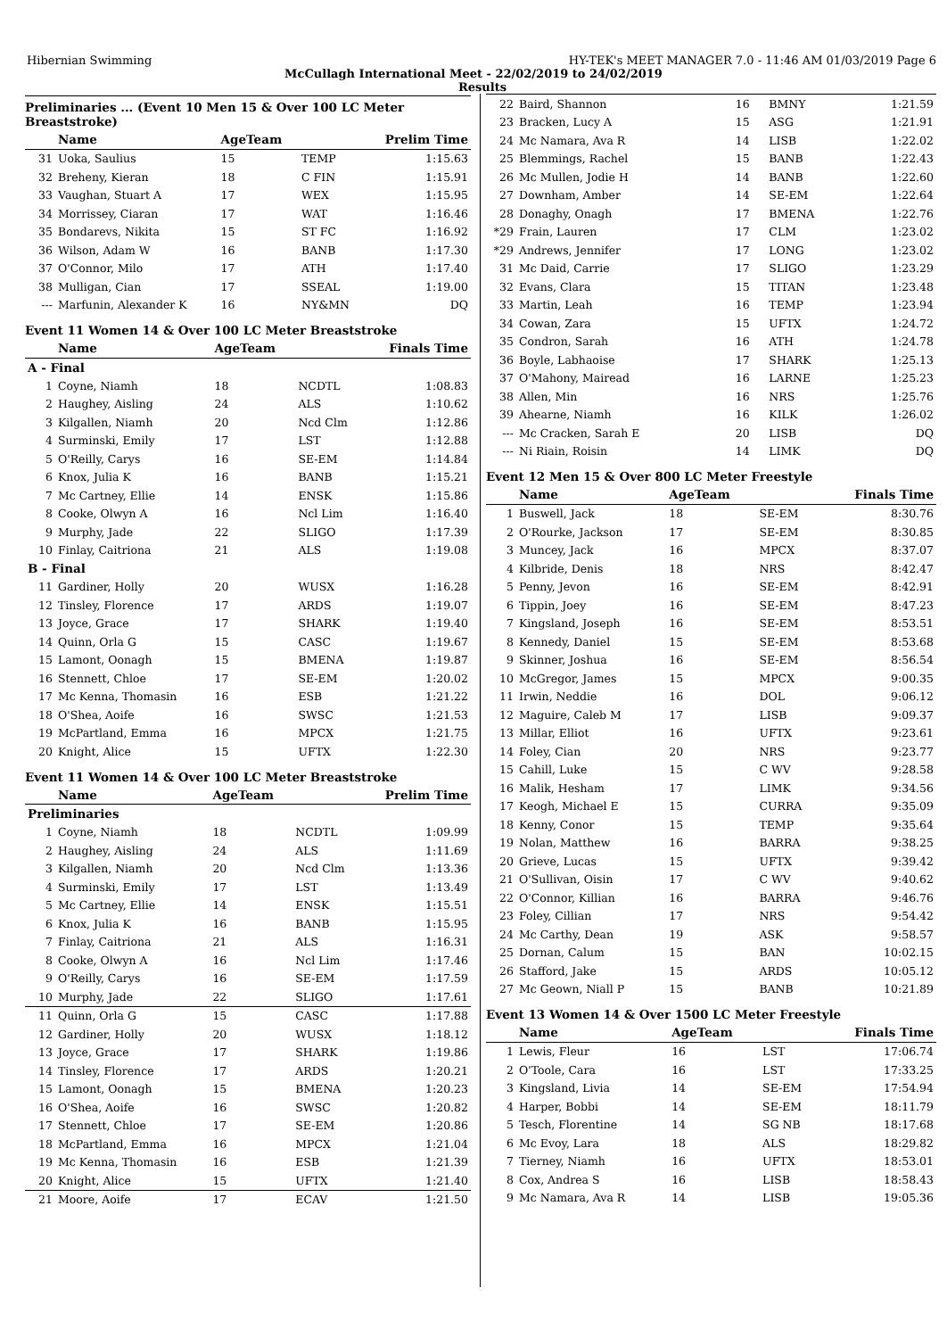Hibernian Swimming HY-TEK's MEET MANAGER 7.0 - 11:46 AM 01/03/2019 Page 6
McCullagh International Meet - 22/02/2019 to 24/02/2019
Results
Preliminaries ... (Event 10 Men 15 & Over 100 LC Meter Breaststroke)
| | Name | AgeTeam | | Prelim Time |
| --- | --- | --- | --- | --- |
| 31 | Uoka, Saulius | 15 | TEMP | 1:15.63 |
| 32 | Breheny, Kieran | 18 | C FIN | 1:15.91 |
| 33 | Vaughan, Stuart A | 17 | WEX | 1:15.95 |
| 34 | Morrissey, Ciaran | 17 | WAT | 1:16.46 |
| 35 | Bondarevs, Nikita | 15 | ST FC | 1:16.92 |
| 36 | Wilson, Adam W | 16 | BANB | 1:17.30 |
| 37 | O'Connor, Milo | 17 | ATH | 1:17.40 |
| 38 | Mulligan, Cian | 17 | SSEAL | 1:19.00 |
| --- | Marfunin, Alexander K | 16 | NY&MN | DQ |
Event 11 Women 14 & Over 100 LC Meter Breaststroke
| | Name | AgeTeam | | Finals Time |
| --- | --- | --- | --- | --- |
| A - Final | | | | |
| 1 | Coyne, Niamh | 18 | NCDTL | 1:08.83 |
| 2 | Haughey, Aisling | 24 | ALS | 1:10.62 |
| 3 | Kilgallen, Niamh | 20 | Ncd Clm | 1:12.86 |
| 4 | Surminski, Emily | 17 | LST | 1:12.88 |
| 5 | O'Reilly, Carys | 16 | SE-EM | 1:14.84 |
| 6 | Knox, Julia K | 16 | BANB | 1:15.21 |
| 7 | Mc Cartney, Ellie | 14 | ENSK | 1:15.86 |
| 8 | Cooke, Olwyn A | 16 | Ncl Lim | 1:16.40 |
| 9 | Murphy, Jade | 22 | SLIGO | 1:17.39 |
| 10 | Finlay, Caitriona | 21 | ALS | 1:19.08 |
| B - Final | | | | |
| 11 | Gardiner, Holly | 20 | WUSX | 1:16.28 |
| 12 | Tinsley, Florence | 17 | ARDS | 1:19.07 |
| 13 | Joyce, Grace | 17 | SHARK | 1:19.40 |
| 14 | Quinn, Orla G | 15 | CASC | 1:19.67 |
| 15 | Lamont, Oonagh | 15 | BMENA | 1:19.87 |
| 16 | Stennett, Chloe | 17 | SE-EM | 1:20.02 |
| 17 | Mc Kenna, Thomasin | 16 | ESB | 1:21.22 |
| 18 | O'Shea, Aoife | 16 | SWSC | 1:21.53 |
| 19 | McPartland, Emma | 16 | MPCX | 1:21.75 |
| 20 | Knight, Alice | 15 | UFTX | 1:22.30 |
Event 11 Women 14 & Over 100 LC Meter Breaststroke
| | Name | AgeTeam | | Prelim Time |
| --- | --- | --- | --- | --- |
| Preliminaries | | | | |
| 1 | Coyne, Niamh | 18 | NCDTL | 1:09.99 |
| 2 | Haughey, Aisling | 24 | ALS | 1:11.69 |
| 3 | Kilgallen, Niamh | 20 | Ncd Clm | 1:13.36 |
| 4 | Surminski, Emily | 17 | LST | 1:13.49 |
| 5 | Mc Cartney, Ellie | 14 | ENSK | 1:15.51 |
| 6 | Knox, Julia K | 16 | BANB | 1:15.95 |
| 7 | Finlay, Caitriona | 21 | ALS | 1:16.31 |
| 8 | Cooke, Olwyn A | 16 | Ncl Lim | 1:17.46 |
| 9 | O'Reilly, Carys | 16 | SE-EM | 1:17.59 |
| 10 | Murphy, Jade | 22 | SLIGO | 1:17.61 |
| 11 | Quinn, Orla G | 15 | CASC | 1:17.88 |
| 12 | Gardiner, Holly | 20 | WUSX | 1:18.12 |
| 13 | Joyce, Grace | 17 | SHARK | 1:19.86 |
| 14 | Tinsley, Florence | 17 | ARDS | 1:20.21 |
| 15 | Lamont, Oonagh | 15 | BMENA | 1:20.23 |
| 16 | O'Shea, Aoife | 16 | SWSC | 1:20.82 |
| 17 | Stennett, Chloe | 17 | SE-EM | 1:20.86 |
| 18 | McPartland, Emma | 16 | MPCX | 1:21.04 |
| 19 | Mc Kenna, Thomasin | 16 | ESB | 1:21.39 |
| 20 | Knight, Alice | 15 | UFTX | 1:21.40 |
| 21 | Moore, Aoife | 17 | ECAV | 1:21.50 |
| 22 | Baird, Shannon | 16 | BMNY | 1:21.59 |
| 23 | Bracken, Lucy A | 15 | ASG | 1:21.91 |
| 24 | Mc Namara, Ava R | 14 | LISB | 1:22.02 |
| 25 | Blemmings, Rachel | 15 | BANB | 1:22.43 |
| 26 | Mc Mullen, Jodie H | 14 | BANB | 1:22.60 |
| 27 | Downham, Amber | 14 | SE-EM | 1:22.64 |
| 28 | Donaghy, Onagh | 17 | BMENA | 1:22.76 |
| *29 | Frain, Lauren | 17 | CLM | 1:23.02 |
| *29 | Andrews, Jennifer | 17 | LONG | 1:23.02 |
| 31 | Mc Daid, Carrie | 17 | SLIGO | 1:23.29 |
| 32 | Evans, Clara | 15 | TITAN | 1:23.48 |
| 33 | Martin, Leah | 16 | TEMP | 1:23.94 |
| 34 | Cowan, Zara | 15 | UFTX | 1:24.72 |
| 35 | Condron, Sarah | 16 | ATH | 1:24.78 |
| 36 | Boyle, Labhaoise | 17 | SHARK | 1:25.13 |
| 37 | O'Mahony, Mairead | 16 | LARNE | 1:25.23 |
| 38 | Allen, Min | 16 | NRS | 1:25.76 |
| 39 | Ahearne, Niamh | 16 | KILK | 1:26.02 |
| --- | Mc Cracken, Sarah E | 20 | LISB | DQ |
| --- | Ni Riain, Roisin | 14 | LIMK | DQ |
Event 12 Men 15 & Over 800 LC Meter Freestyle
| | Name | AgeTeam | | Finals Time |
| --- | --- | --- | --- | --- |
| 1 | Buswell, Jack | 18 | SE-EM | 8:30.76 |
| 2 | O'Rourke, Jackson | 17 | SE-EM | 8:30.85 |
| 3 | Muncey, Jack | 16 | MPCX | 8:37.07 |
| 4 | Kilbride, Denis | 18 | NRS | 8:42.47 |
| 5 | Penny, Jevon | 16 | SE-EM | 8:42.91 |
| 6 | Tippin, Joey | 16 | SE-EM | 8:47.23 |
| 7 | Kingsland, Joseph | 16 | SE-EM | 8:53.51 |
| 8 | Kennedy, Daniel | 15 | SE-EM | 8:53.68 |
| 9 | Skinner, Joshua | 16 | SE-EM | 8:56.54 |
| 10 | McGregor, James | 15 | MPCX | 9:00.35 |
| 11 | Irwin, Neddie | 16 | DOL | 9:06.12 |
| 12 | Maguire, Caleb M | 17 | LISB | 9:09.37 |
| 13 | Millar, Elliot | 16 | UFTX | 9:23.61 |
| 14 | Foley, Cian | 20 | NRS | 9:23.77 |
| 15 | Cahill, Luke | 15 | C WV | 9:28.58 |
| 16 | Malik, Hesham | 17 | LIMK | 9:34.56 |
| 17 | Keogh, Michael E | 15 | CURRA | 9:35.09 |
| 18 | Kenny, Conor | 15 | TEMP | 9:35.64 |
| 19 | Nolan, Matthew | 16 | BARRA | 9:38.25 |
| 20 | Grieve, Lucas | 15 | UFTX | 9:39.42 |
| 21 | O'Sullivan, Oisin | 17 | C WV | 9:40.62 |
| 22 | O'Connor, Killian | 16 | BARRA | 9:46.76 |
| 23 | Foley, Cillian | 17 | NRS | 9:54.42 |
| 24 | Mc Carthy, Dean | 19 | ASK | 9:58.57 |
| 25 | Dornan, Calum | 15 | BAN | 10:02.15 |
| 26 | Stafford, Jake | 15 | ARDS | 10:05.12 |
| 27 | Mc Geown, Niall P | 15 | BANB | 10:21.89 |
Event 13 Women 14 & Over 1500 LC Meter Freestyle
| | Name | AgeTeam | | Finals Time |
| --- | --- | --- | --- | --- |
| 1 | Lewis, Fleur | 16 | LST | 17:06.74 |
| 2 | O'Toole, Cara | 16 | LST | 17:33.25 |
| 3 | Kingsland, Livia | 14 | SE-EM | 17:54.94 |
| 4 | Harper, Bobbi | 14 | SE-EM | 18:11.79 |
| 5 | Tesch, Florentine | 14 | SG NB | 18:17.68 |
| 6 | Mc Evoy, Lara | 18 | ALS | 18:29.82 |
| 7 | Tierney, Niamh | 16 | UFTX | 18:53.01 |
| 8 | Cox, Andrea S | 16 | LISB | 18:58.43 |
| 9 | Mc Namara, Ava R | 14 | LISB | 19:05.36 |